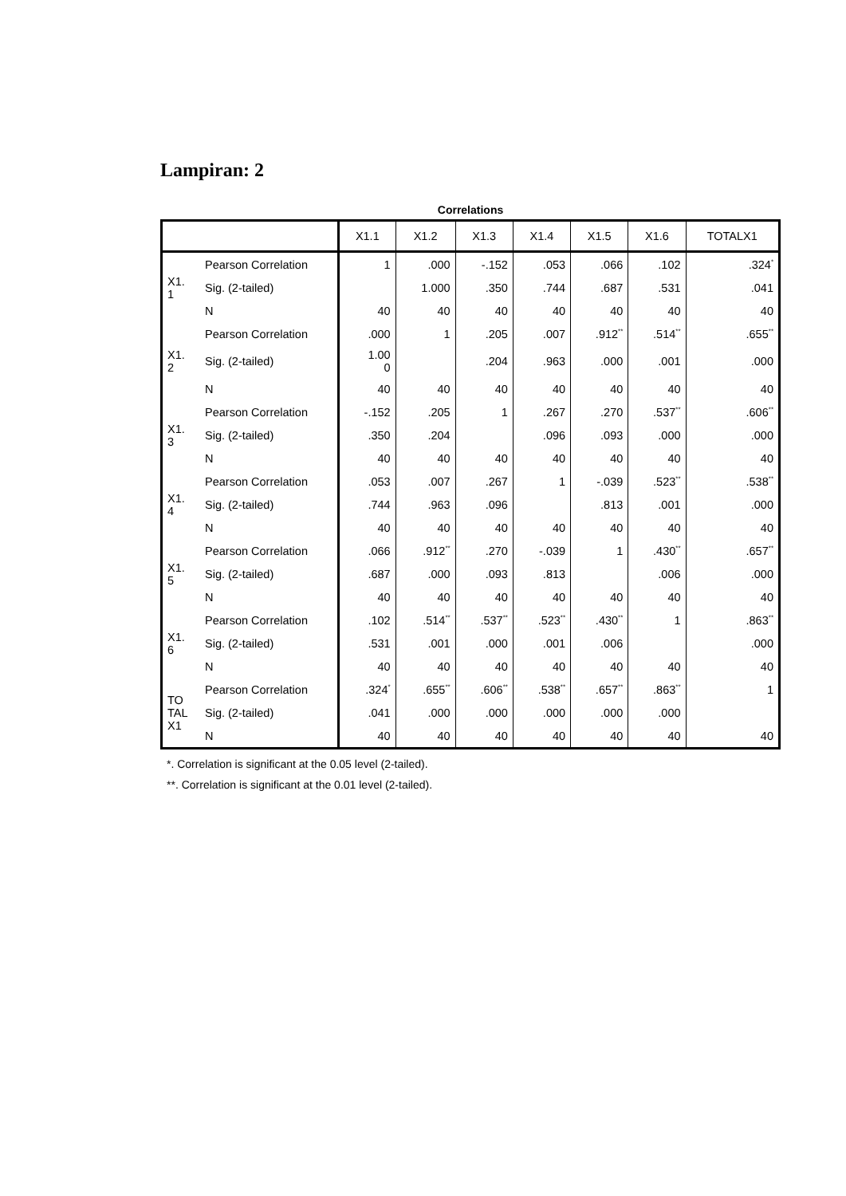Lampiran: 2
Correlations
| | | X1.1 | X1.2 | X1.3 | X1.4 | X1.5 | X1.6 | TOTALX1 |
| --- | --- | --- | --- | --- | --- | --- | --- | --- |
| X1. 1 | Pearson Correlation | 1 | .000 | -.152 | .053 | .066 | .102 | .324<sup>*</sup> |
| | Sig. (2-tailed) | | 1.000 | .350 | .744 | .687 | .531 | .041 |
| | N | 40 | 40 | 40 | 40 | 40 | 40 | 40 |
| X1. 2 | Pearson Correlation | .000 | 1 | .205 | .007 | .912<sup>**</sup> | .514<sup>**</sup> | .655<sup>**</sup> |
| | Sig. (2-tailed) | 1.00 0 | | .204 | .963 | .000 | .001 | .000 |
| | N | 40 | 40 | 40 | 40 | 40 | 40 | 40 |
| X1. 3 | Pearson Correlation | -.152 | .205 | 1 | .267 | .270 | .537<sup>**</sup> | .606<sup>**</sup> |
| | Sig. (2-tailed) | .350 | .204 | | .096 | .093 | .000 | .000 |
| | N | 40 | 40 | 40 | 40 | 40 | 40 | 40 |
| X1. 4 | Pearson Correlation | .053 | .007 | .267 | 1 | -.039 | .523<sup>**</sup> | .538<sup>**</sup> |
| | Sig. (2-tailed) | .744 | .963 | .096 | | .813 | .001 | .000 |
| | N | 40 | 40 | 40 | 40 | 40 | 40 | 40 |
| X1. 5 | Pearson Correlation | .066 | .912<sup>**</sup> | .270 | -.039 | 1 | .430<sup>**</sup> | .657<sup>**</sup> |
| | Sig. (2-tailed) | .687 | .000 | .093 | .813 | | .006 | .000 |
| | N | 40 | 40 | 40 | 40 | 40 | 40 | 40 |
| X1. 6 | Pearson Correlation | .102 | .514<sup>**</sup> | .537<sup>**</sup> | .523<sup>**</sup> | .430<sup>**</sup> | 1 | .863<sup>**</sup> |
| | Sig. (2-tailed) | .531 | .001 | .000 | .001 | .006 | | .000 |
| | N | 40 | 40 | 40 | 40 | 40 | 40 | 40 |
| TO TAL X1 | Pearson Correlation | .324<sup>*</sup> | .655<sup>**</sup> | .606<sup>**</sup> | .538<sup>**</sup> | .657<sup>**</sup> | .863<sup>**</sup> | 1 |
| | Sig. (2-tailed) | .041 | .000 | .000 | .000 | .000 | .000 | |
| | N | 40 | 40 | 40 | 40 | 40 | 40 | 40 |
*. Correlation is significant at the 0.05 level (2-tailed).
**. Correlation is significant at the 0.01 level (2-tailed).